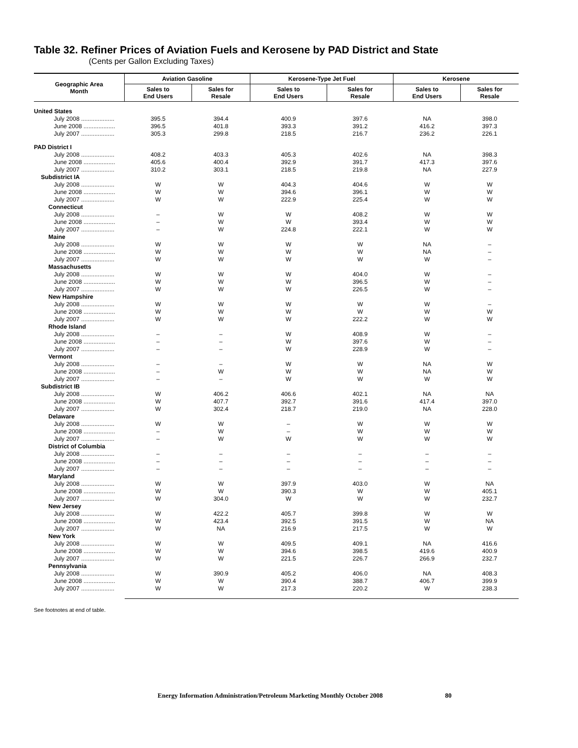Table 32. Refiner Prices of Aviation Fuels and Kerosene by PAD District and State
(Cents per Gallon Excluding Taxes)
| Geographic Area Month | Aviation Gasoline | | Kerosene-Type Jet Fuel | | Kerosene | |
| --- | --- | --- | --- | --- | --- | --- |
| | Sales to End Users | Sales for Resale | Sales to End Users | Sales for Resale | Sales to End Users | Sales for Resale |
| United States | | | | | | |
| July 2008 .................... | 395.5 | 394.4 | 400.9 | 397.6 | NA | 398.0 |
| June 2008 ................... | 396.5 | 401.8 | 393.3 | 391.2 | 416.2 | 397.3 |
| July 2007 .................... | 305.3 | 299.8 | 218.5 | 216.7 | 236.2 | 226.1 |
| PAD District I | | | | | | |
| July 2008 .................... | 408.2 | 403.3 | 405.3 | 402.6 | NA | 398.3 |
| June 2008 ................... | 405.6 | 400.4 | 392.9 | 391.7 | 417.3 | 397.6 |
| July 2007 .................... | 310.2 | 303.1 | 218.5 | 219.8 | NA | 227.9 |
| Subdistrict IA | | | | | | |
| July 2008 .................... | W | W | 404.3 | 404.6 | W | W |
| June 2008 ................... | W | W | 394.6 | 396.1 | W | W |
| July 2007 .................... | W | W | 222.9 | 225.4 | W | W |
| Connecticut | | | | | | |
| July 2008 .................... | – | W | W | 408.2 | W | W |
| June 2008 ................... | – | W | W | 393.4 | W | W |
| July 2007 .................... | – | W | 224.8 | 222.1 | W | W |
| Maine | | | | | | |
| July 2008 .................... | W | W | W | W | NA | – |
| June 2008 ................... | W | W | W | W | NA | – |
| July 2007 .................... | W | W | W | W | W | – |
| Massachusetts | | | | | | |
| July 2008 .................... | W | W | W | 404.0 | W | – |
| June 2008 ................... | W | W | W | 396.5 | W | – |
| July 2007 .................... | W | W | W | 226.5 | W | – |
| New Hampshire | | | | | | |
| July 2008 .................... | W | W | W | W | W | – |
| June 2008 ................... | W | W | W | W | W | W |
| July 2007 .................... | W | W | W | 222.2 | W | W |
| Rhode Island | | | | | | |
| July 2008 .................... | – | – | W | 408.9 | W | – |
| June 2008 ................... | – | – | W | 397.6 | W | – |
| July 2007 .................... | – | – | W | 228.9 | W | – |
| Vermont | | | | | | |
| July 2008 .................... | – | – | W | W | NA | W |
| June 2008 ................... | – | W | W | W | NA | W |
| July 2007 .................... | – | – | W | W | W | W |
| Subdistrict IB | | | | | | |
| July 2008 .................... | W | 406.2 | 406.6 | 402.1 | NA | NA |
| June 2008 ................... | W | 407.7 | 392.7 | 391.6 | 417.4 | 397.0 |
| July 2007 .................... | W | 302.4 | 218.7 | 219.0 | NA | 228.0 |
| Delaware | | | | | | |
| July 2008 .................... | W | W | – | W | W | W |
| June 2008 ................... | – | W | – | W | W | W |
| July 2007 .................... | – | W | W | W | W | W |
| District of Columbia | | | | | | |
| July 2008 .................... | – | – | – | – | – | – |
| June 2008 ................... | – | – | – | – | – | – |
| July 2007 .................... | – | – | – | – | – | – |
| Maryland | | | | | | |
| July 2008 .................... | W | W | 397.9 | 403.0 | W | NA |
| June 2008 ................... | W | W | 390.3 | W | W | 405.1 |
| July 2007 .................... | W | 304.0 | W | W | W | 232.7 |
| New Jersey | | | | | | |
| July 2008 .................... | W | 422.2 | 405.7 | 399.8 | W | W |
| June 2008 ................... | W | 423.4 | 392.5 | 391.5 | W | NA |
| July 2007 .................... | W | NA | 216.9 | 217.5 | W | W |
| New York | | | | | | |
| July 2008 .................... | W | W | 409.5 | 409.1 | NA | 416.6 |
| June 2008 ................... | W | W | 394.6 | 398.5 | 419.6 | 400.9 |
| July 2007 .................... | W | W | 221.5 | 226.7 | 266.9 | 232.7 |
| Pennsylvania | | | | | | |
| July 2008 .................... | W | 390.9 | 405.2 | 406.0 | NA | 408.3 |
| June 2008 ................... | W | W | 390.4 | 388.7 | 406.7 | 399.9 |
| July 2007 .................... | W | W | 217.3 | 220.2 | W | 238.3 |
See footnotes at end of table.
Energy Information Administration/Petroleum Marketing Monthly October 2008 80